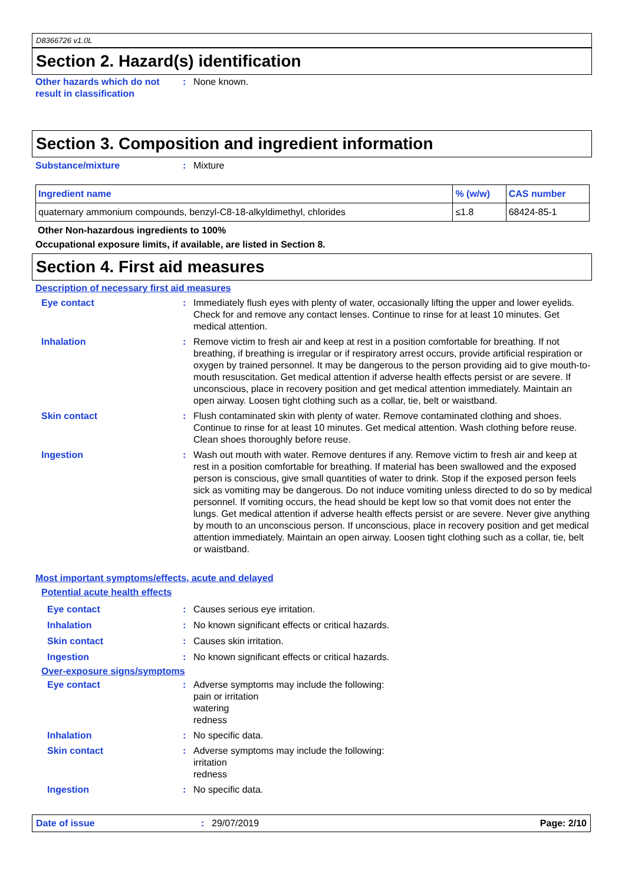D8366726 v1.0L
Section 2. Hazard(s) identification
Other hazards which do not result in classification
: None known.
Section 3. Composition and ingredient information
Substance/mixture : Mixture
| Ingredient name | % (w/w) | CAS number |
| --- | --- | --- |
| quaternary ammonium compounds, benzyl-C8-18-alkyldimethyl, chlorides | ≤1.8 | 68424-85-1 |
Other Non-hazardous ingredients to 100%
Occupational exposure limits, if available, are listed in Section 8.
Section 4. First aid measures
Description of necessary first aid measures
Eye contact : Immediately flush eyes with plenty of water, occasionally lifting the upper and lower eyelids. Check for and remove any contact lenses. Continue to rinse for at least 10 minutes. Get medical attention.
Inhalation : Remove victim to fresh air and keep at rest in a position comfortable for breathing. If not breathing, if breathing is irregular or if respiratory arrest occurs, provide artificial respiration or oxygen by trained personnel. It may be dangerous to the person providing aid to give mouth-to-mouth resuscitation. Get medical attention if adverse health effects persist or are severe. If unconscious, place in recovery position and get medical attention immediately. Maintain an open airway. Loosen tight clothing such as a collar, tie, belt or waistband.
Skin contact : Flush contaminated skin with plenty of water. Remove contaminated clothing and shoes. Continue to rinse for at least 10 minutes. Get medical attention. Wash clothing before reuse. Clean shoes thoroughly before reuse.
Ingestion : Wash out mouth with water. Remove dentures if any. Remove victim to fresh air and keep at rest in a position comfortable for breathing. If material has been swallowed and the exposed person is conscious, give small quantities of water to drink. Stop if the exposed person feels sick as vomiting may be dangerous. Do not induce vomiting unless directed to do so by medical personnel. If vomiting occurs, the head should be kept low so that vomit does not enter the lungs. Get medical attention if adverse health effects persist or are severe. Never give anything by mouth to an unconscious person. If unconscious, place in recovery position and get medical attention immediately. Maintain an open airway. Loosen tight clothing such as a collar, tie, belt or waistband.
Most important symptoms/effects, acute and delayed
Potential acute health effects
Eye contact : Causes serious eye irritation.
Inhalation : No known significant effects or critical hazards.
Skin contact : Causes skin irritation.
Ingestion : No known significant effects or critical hazards.
Over-exposure signs/symptoms
Eye contact : Adverse symptoms may include the following:
pain or irritation
watering
redness
Inhalation : No specific data.
Skin contact : Adverse symptoms may include the following:
irritation
redness
Ingestion : No specific data.
Date of issue : 29/07/2019 Page: 2/10